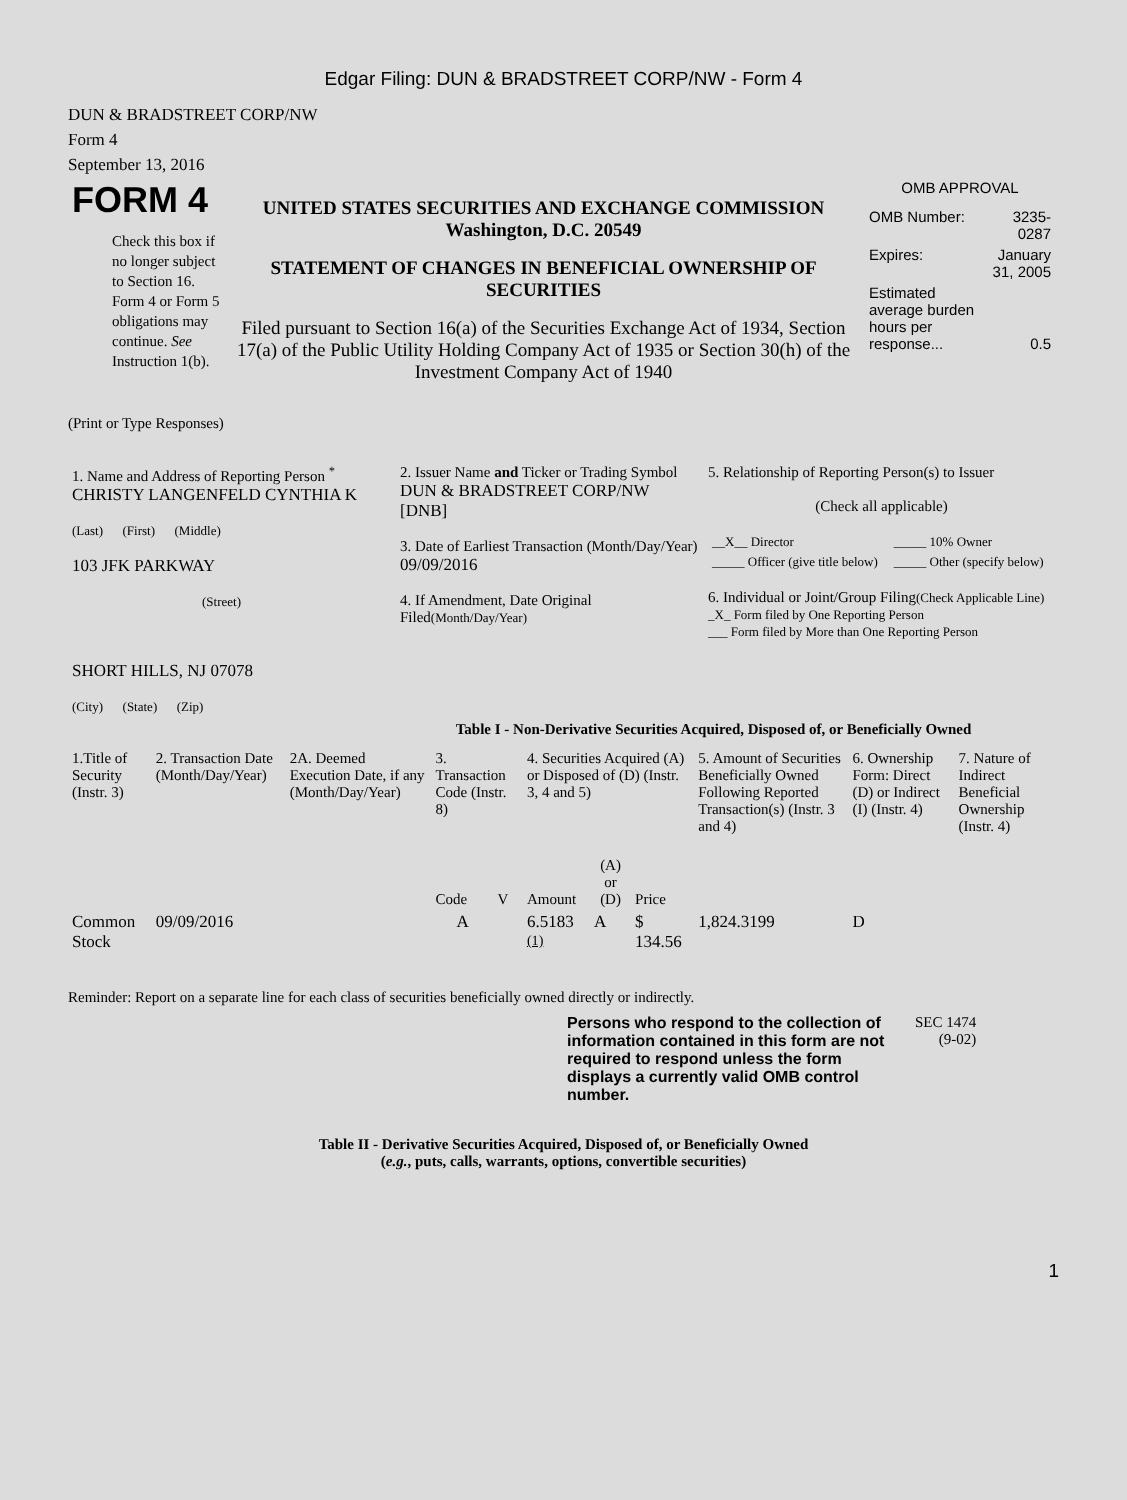Edgar Filing: DUN & BRADSTREET CORP/NW - Form 4
DUN & BRADSTREET CORP/NW
Form 4
September 13, 2016
| FORM 4 Check this box if no longer subject to Section 16. Form 4 or Form 5 obligations may continue. See Instruction 1(b). | UNITED STATES SECURITIES AND EXCHANGE COMMISSION Washington, D.C. 20549 STATEMENT OF CHANGES IN BENEFICIAL OWNERSHIP OF SECURITIES Filed pursuant to Section 16(a) of the Securities Exchange Act of 1934, Section 17(a) of the Public Utility Holding Company Act of 1935 or Section 30(h) of the Investment Company Act of 1940 | OMB APPROVAL / OMB Number: / 3235-0287 / / Expires: / January 31, 2005 / / Estimated average burden hours per response... / 0.5 / |
(Print or Type Responses)
| 1. Name and Address of Reporting Person <sup>*</sup> CHRISTY LANGENFELD CYNTHIA K (Last) (First) (Middle) 103 JFK PARKWAY (Street) SHORT HILLS, NJ 07078 (City) (State) (Zip) | 2. Issuer Name and Ticker or Trading Symbol DUN & BRADSTREET CORP/NW [DNB] 3. Date of Earliest Transaction (Month/Day/Year) 09/09/2016 4. If Amendment, Date Original Filed (Month/Day/Year) | 5. Relationship of Reporting Person(s) to Issuer (Check all applicable) / __X__ Director / _____ 10% Owner / / _____ Officer (give title below) / _____ Other (specify below) / 6. Individual or Joint/Group Filing (Check Applicable Line) _X_ Form filed by One Reporting Person ___ Form filed by More than One Reporting Person |
Table I - Non-Derivative Securities Acquired, Disposed of, or Beneficially Owned
| 1.Title of Security (Instr. 3) | 2. Transaction Date (Month/Day/Year) | 2A. Deemed Execution Date, if any (Month/Day/Year) | 3. Transaction Code (Instr. 8) | | 4. Securities Acquired (A) or Disposed of (D) (Instr. 3, 4 and 5) | | | 5. Amount of Securities Beneficially Owned Following Reported Transaction(s) (Instr. 3 and 4) | 6. Ownership Form: Direct (D) or Indirect (I) (Instr. 4) | 7. Nature of Indirect Beneficial Ownership (Instr. 4) |
| --- | --- | --- | --- | --- | --- | --- | --- | --- | --- | --- |
| | | | Code | V | Amount | (A) or (D) | Price | | | |
| Common Stock | 09/09/2016 | | A | | 6.5183 <sup>(1)</sup> | A | $ 134.56 | 1,824.3199 | D | |
Reminder: Report on a separate line for each class of securities beneficially owned directly or indirectly.
| Persons who respond to the collection of information contained in this form are not required to respond unless the form displays a currently valid OMB control number. | SEC 1474 (9-02) |
Table II - Derivative Securities Acquired, Disposed of, or Beneficially Owned
(e.g., puts, calls, warrants, options, convertible securities)
1